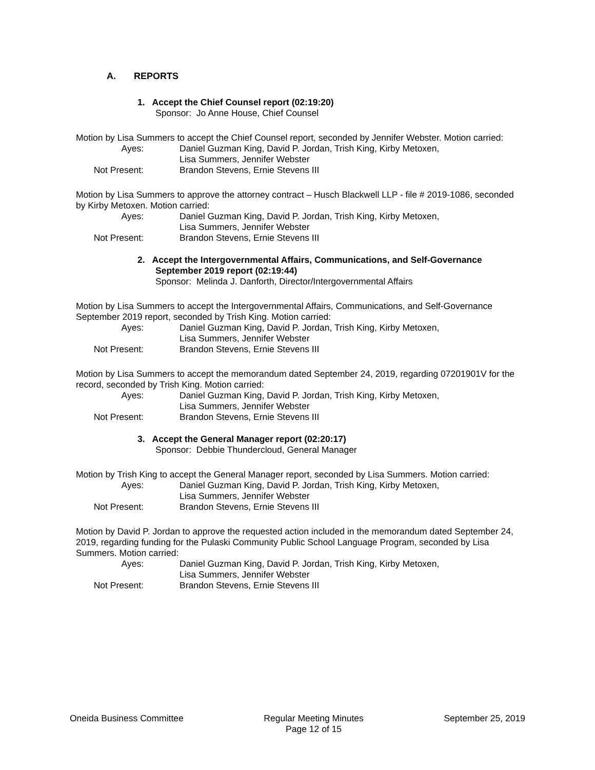A. REPORTS
1. Accept the Chief Counsel report (02:19:20)
Sponsor: Jo Anne House, Chief Counsel
Motion by Lisa Summers to accept the Chief Counsel report, seconded by Jennifer Webster. Motion carried:
Ayes:
Daniel Guzman King, David P. Jordan, Trish King, Kirby Metoxen,
Lisa Summers, Jennifer Webster
Not Present:
Brandon Stevens, Ernie Stevens III
Motion by Lisa Summers to approve the attorney contract – Husch Blackwell LLP - file # 2019-1086, seconded by Kirby Metoxen. Motion carried:
Ayes:
Daniel Guzman King, David P. Jordan, Trish King, Kirby Metoxen,
Lisa Summers, Jennifer Webster
Not Present:
Brandon Stevens, Ernie Stevens III
2. Accept the Intergovernmental Affairs, Communications, and Self-Governance
September 2019 report (02:19:44)
Sponsor: Melinda J. Danforth, Director/Intergovernmental Affairs
Motion by Lisa Summers to accept the Intergovernmental Affairs, Communications, and Self-Governance September 2019 report, seconded by Trish King. Motion carried:
Ayes:
Daniel Guzman King, David P. Jordan, Trish King, Kirby Metoxen,
Lisa Summers, Jennifer Webster
Not Present:
Brandon Stevens, Ernie Stevens III
Motion by Lisa Summers to accept the memorandum dated September 24, 2019, regarding 07201901V for the record, seconded by Trish King. Motion carried:
Ayes:
Daniel Guzman King, David P. Jordan, Trish King, Kirby Metoxen,
Lisa Summers, Jennifer Webster
Not Present:
Brandon Stevens, Ernie Stevens III
3. Accept the General Manager report (02:20:17)
Sponsor: Debbie Thundercloud, General Manager
Motion by Trish King to accept the General Manager report, seconded by Lisa Summers. Motion carried:
Ayes:
Daniel Guzman King, David P. Jordan, Trish King, Kirby Metoxen,
Lisa Summers, Jennifer Webster
Not Present:
Brandon Stevens, Ernie Stevens III
Motion by David P. Jordan to approve the requested action included in the memorandum dated September 24, 2019, regarding funding for the Pulaski Community Public School Language Program, seconded by Lisa Summers. Motion carried:
Ayes:
Daniel Guzman King, David P. Jordan, Trish King, Kirby Metoxen,
Lisa Summers, Jennifer Webster
Not Present:
Brandon Stevens, Ernie Stevens III
Oneida Business Committee Regular Meeting Minutes
Page 12 of 15
September 25, 2019